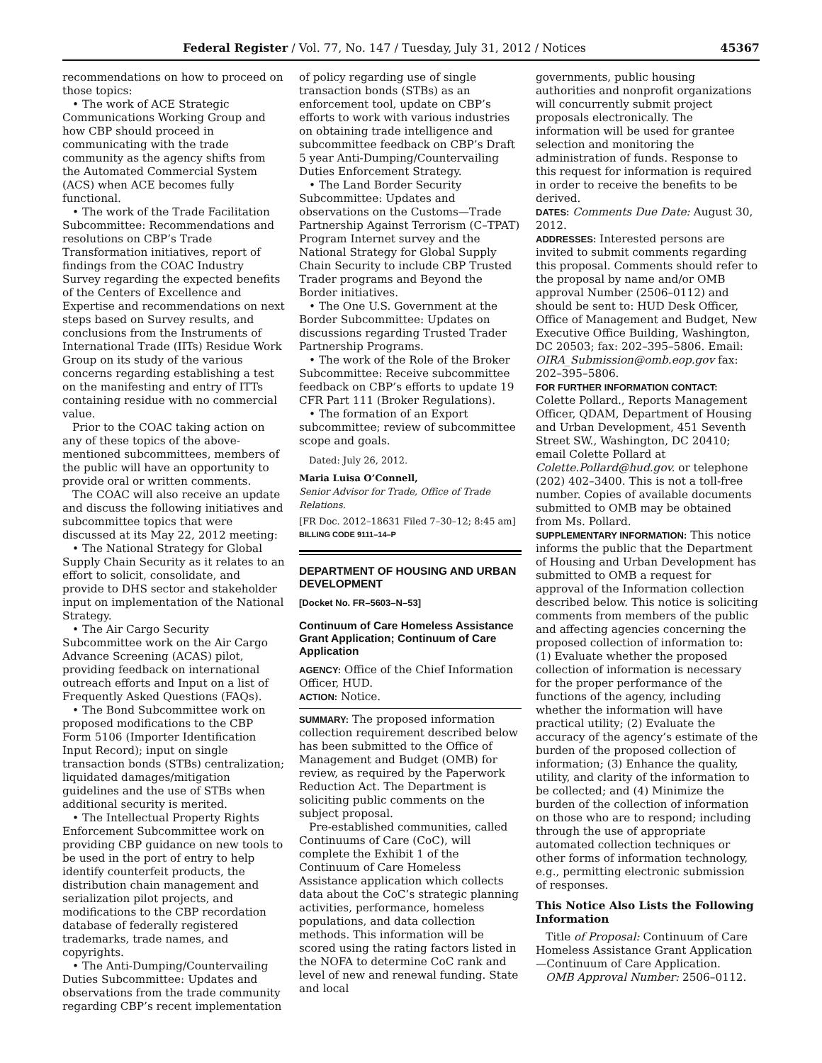Federal Register / Vol. 77, No. 147 / Tuesday, July 31, 2012 / Notices 45367
recommendations on how to proceed on those topics:
• The work of ACE Strategic Communications Working Group and how CBP should proceed in communicating with the trade community as the agency shifts from the Automated Commercial System (ACS) when ACE becomes fully functional.
• The work of the Trade Facilitation Subcommittee: Recommendations and resolutions on CBP’s Trade Transformation initiatives, report of findings from the COAC Industry Survey regarding the expected benefits of the Centers of Excellence and Expertise and recommendations on next steps based on Survey results, and conclusions from the Instruments of International Trade (IITs) Residue Work Group on its study of the various concerns regarding establishing a test on the manifesting and entry of ITTs containing residue with no commercial value.
Prior to the COAC taking action on any of these topics of the above-mentioned subcommittees, members of the public will have an opportunity to provide oral or written comments.
The COAC will also receive an update and discuss the following initiatives and subcommittee topics that were discussed at its May 22, 2012 meeting:
• The National Strategy for Global Supply Chain Security as it relates to an effort to solicit, consolidate, and provide to DHS sector and stakeholder input on implementation of the National Strategy.
• The Air Cargo Security Subcommittee work on the Air Cargo Advance Screening (ACAS) pilot, providing feedback on international outreach efforts and Input on a list of Frequently Asked Questions (FAQs).
• The Bond Subcommittee work on proposed modifications to the CBP Form 5106 (Importer Identification Input Record); input on single transaction bonds (STBs) centralization; liquidated damages/mitigation guidelines and the use of STBs when additional security is merited.
• The Intellectual Property Rights Enforcement Subcommittee work on providing CBP guidance on new tools to be used in the port of entry to help identify counterfeit products, the distribution chain management and serialization pilot projects, and modifications to the CBP recordation database of federally registered trademarks, trade names, and copyrights.
• The Anti-Dumping/Countervailing Duties Subcommittee: Updates and observations from the trade community regarding CBP’s recent implementation
of policy regarding use of single transaction bonds (STBs) as an enforcement tool, update on CBP’s efforts to work with various industries on obtaining trade intelligence and subcommittee feedback on CBP’s Draft 5 year Anti-Dumping/Countervailing Duties Enforcement Strategy.
• The Land Border Security Subcommittee: Updates and observations on the Customs—Trade Partnership Against Terrorism (C–TPAT) Program Internet survey and the National Strategy for Global Supply Chain Security to include CBP Trusted Trader programs and Beyond the Border initiatives.
• The One U.S. Government at the Border Subcommittee: Updates on discussions regarding Trusted Trader Partnership Programs.
• The work of the Role of the Broker Subcommittee: Receive subcommittee feedback on CBP’s efforts to update 19 CFR Part 111 (Broker Regulations).
• The formation of an Export subcommittee; review of subcommittee scope and goals.
Dated: July 26, 2012.
Maria Luisa O’Connell,
Senior Advisor for Trade, Office of Trade Relations.
[FR Doc. 2012–18631 Filed 7–30–12; 8:45 am]
BILLING CODE 9111–14–P
DEPARTMENT OF HOUSING AND URBAN DEVELOPMENT
[Docket No. FR–5603–N–53]
Continuum of Care Homeless Assistance Grant Application; Continuum of Care Application
AGENCY: Office of the Chief Information Officer, HUD.
ACTION: Notice.
SUMMARY: The proposed information collection requirement described below has been submitted to the Office of Management and Budget (OMB) for review, as required by the Paperwork Reduction Act. The Department is soliciting public comments on the subject proposal.
Pre-established communities, called Continuums of Care (CoC), will complete the Exhibit 1 of the Continuum of Care Homeless Assistance application which collects data about the CoC’s strategic planning activities, performance, homeless populations, and data collection methods. This information will be scored using the rating factors listed in the NOFA to determine CoC rank and level of new and renewal funding. State and local
governments, public housing authorities and nonprofit organizations will concurrently submit project proposals electronically. The information will be used for grantee selection and monitoring the administration of funds. Response to this request for information is required in order to receive the benefits to be derived.
DATES: Comments Due Date: August 30, 2012.
ADDRESSES: Interested persons are invited to submit comments regarding this proposal. Comments should refer to the proposal by name and/or OMB approval Number (2506–0112) and should be sent to: HUD Desk Officer, Office of Management and Budget, New Executive Office Building, Washington, DC 20503; fax: 202–395–5806. Email: OIRA_Submission@omb.eop.gov fax: 202–395–5806.
FOR FURTHER INFORMATION CONTACT: Colette Pollard., Reports Management Officer, QDAM, Department of Housing and Urban Development, 451 Seventh Street SW., Washington, DC 20410; email Colette Pollard at Colette.Pollard@hud.gov. or telephone (202) 402–3400. This is not a toll-free number. Copies of available documents submitted to OMB may be obtained from Ms. Pollard.
SUPPLEMENTARY INFORMATION: This notice informs the public that the Department of Housing and Urban Development has submitted to OMB a request for approval of the Information collection described below. This notice is soliciting comments from members of the public and affecting agencies concerning the proposed collection of information to: (1) Evaluate whether the proposed collection of information is necessary for the proper performance of the functions of the agency, including whether the information will have practical utility; (2) Evaluate the accuracy of the agency’s estimate of the burden of the proposed collection of information; (3) Enhance the quality, utility, and clarity of the information to be collected; and (4) Minimize the burden of the collection of information on those who are to respond; including through the use of appropriate automated collection techniques or other forms of information technology, e.g., permitting electronic submission of responses.
This Notice Also Lists the Following Information
Title of Proposal: Continuum of Care Homeless Assistance Grant Application—Continuum of Care Application.
OMB Approval Number: 2506–0112.